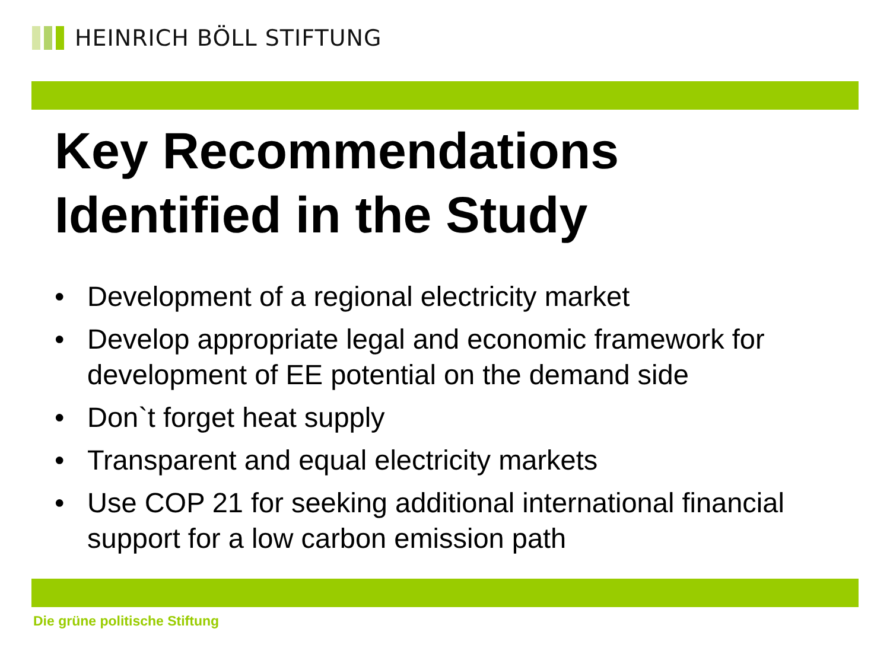HEINRICH BÖLL STIFTUNG
Key Recommendations
Identified in the Study
• Development of a regional electricity market
• Develop appropriate legal and economic framework for development of EE potential on the demand side
• Don`t forget heat supply
• Transparent and equal electricity markets
• Use COP 21 for seeking additional international financial support for a low carbon emission path
Die grüne politische Stiftung